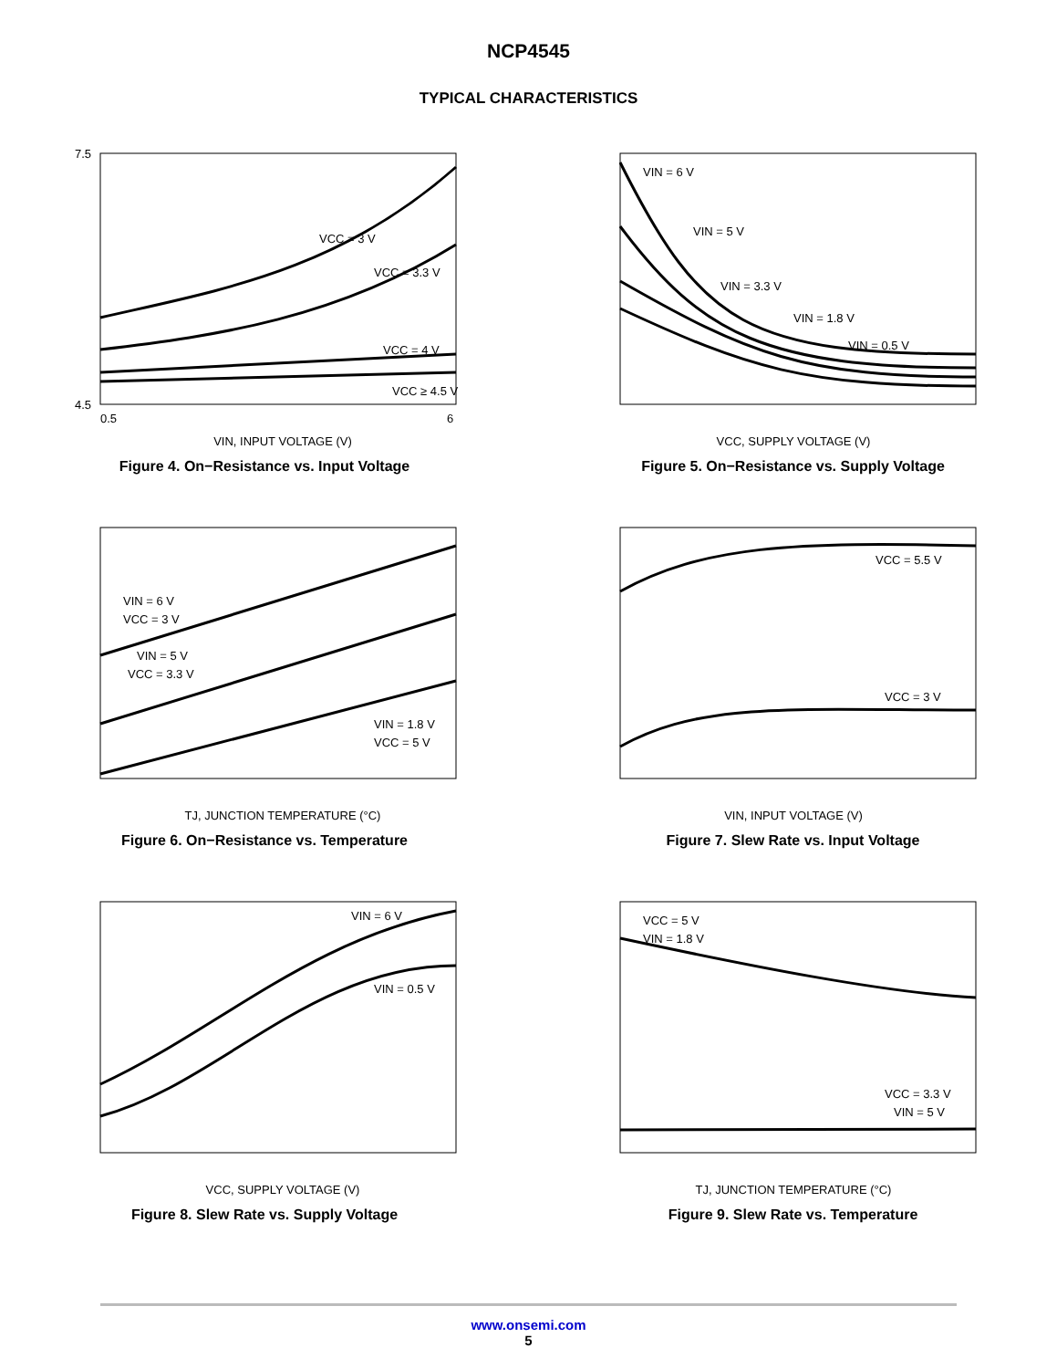NCP4545
TYPICAL CHARACTERISTICS
VCC = 3 V
VCC = 3.3 V
VCC = 4 V
VCC ≥ 4.5 V
7.5
4.5
0.5
6
VIN, INPUT VOLTAGE (V)
Figure 4. On−Resistance vs. Input Voltage
VIN = 6 V
VIN = 5 V
VIN = 3.3 V
VIN = 1.8 V
VIN = 0.5 V
VCC, SUPPLY VOLTAGE (V)
Figure 5. On−Resistance vs. Supply Voltage
VIN = 6 V
VCC = 3 V
VIN = 5 V
VCC = 3.3 V
VIN = 1.8 V
VCC = 5 V
TJ, JUNCTION TEMPERATURE (°C)
Figure 6. On−Resistance vs. Temperature
VCC = 5.5 V
VCC = 3 V
VIN, INPUT VOLTAGE (V)
Figure 7. Slew Rate vs. Input Voltage
VIN = 6 V
VIN = 0.5 V
VCC, SUPPLY VOLTAGE (V)
Figure 8. Slew Rate vs. Supply Voltage
VCC = 5 V
VIN = 1.8 V
VCC = 3.3 V
VIN = 5 V
TJ, JUNCTION TEMPERATURE (°C)
Figure 9. Slew Rate vs. Temperature
www.onsemi.com
5